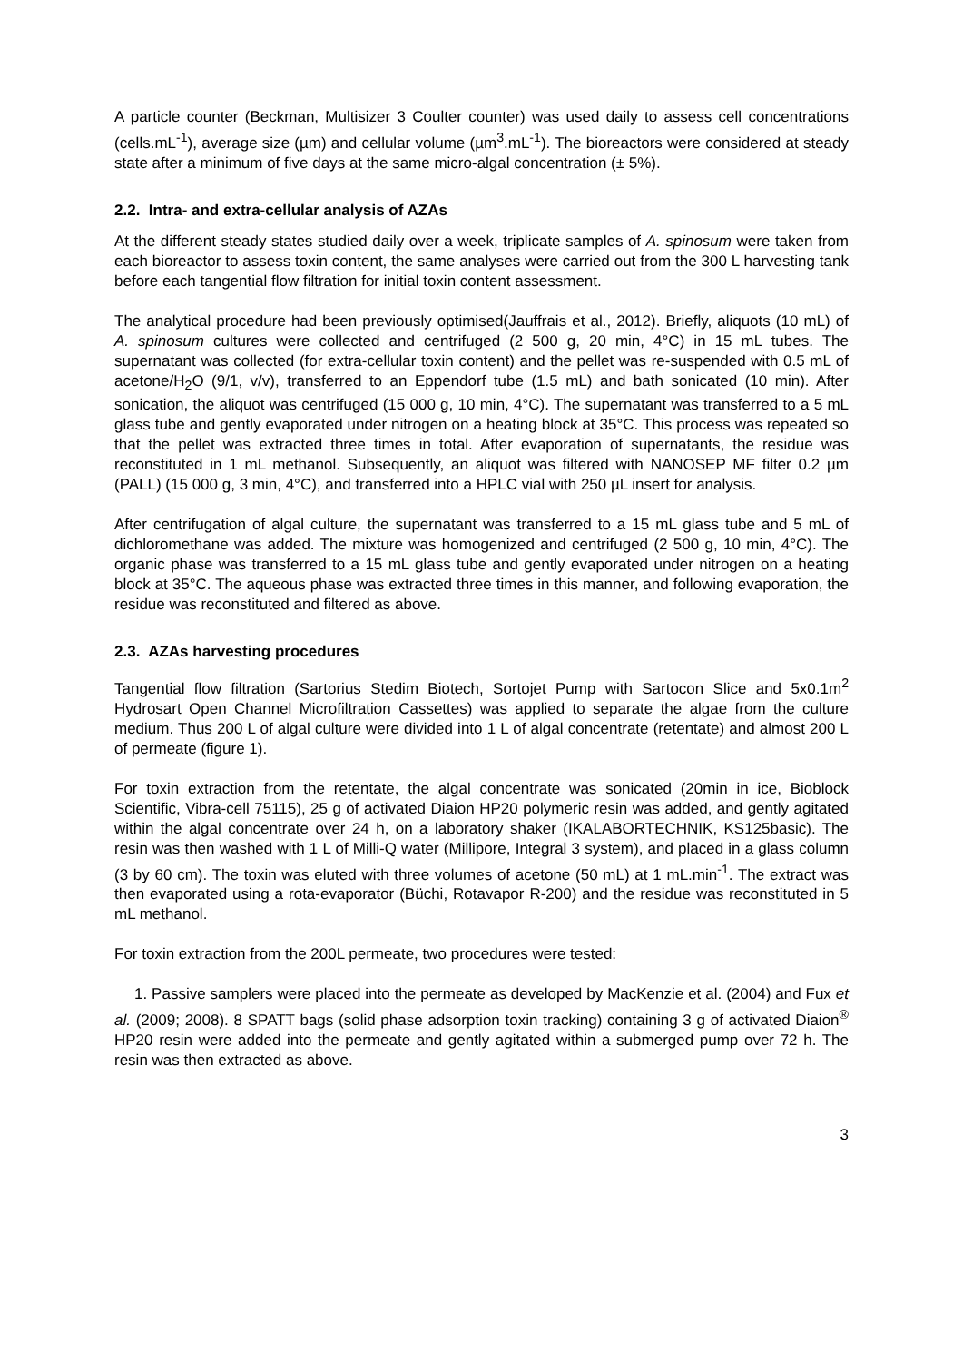A particle counter (Beckman, Multisizer 3 Coulter counter) was used daily to assess cell concentrations (cells.mL<sup>-1</sup>), average size (µm) and cellular volume (µm<sup>3</sup>.mL<sup>-1</sup>). The bioreactors were considered at steady state after a minimum of five days at the same micro-algal concentration (± 5%).
2.2. Intra- and extra-cellular analysis of AZAs
At the different steady states studied daily over a week, triplicate samples of A. spinosum were taken from each bioreactor to assess toxin content, the same analyses were carried out from the 300 L harvesting tank before each tangential flow filtration for initial toxin content assessment.
The analytical procedure had been previously optimised(Jauffrais et al., 2012). Briefly, aliquots (10 mL) of A. spinosum cultures were collected and centrifuged (2 500 g, 20 min, 4°C) in 15 mL tubes. The supernatant was collected (for extra-cellular toxin content) and the pellet was re-suspended with 0.5 mL of acetone/H<sub>2</sub>O (9/1, v/v), transferred to an Eppendorf tube (1.5 mL) and bath sonicated (10 min). After sonication, the aliquot was centrifuged (15 000 g, 10 min, 4°C). The supernatant was transferred to a 5 mL glass tube and gently evaporated under nitrogen on a heating block at 35°C. This process was repeated so that the pellet was extracted three times in total. After evaporation of supernatants, the residue was reconstituted in 1 mL methanol. Subsequently, an aliquot was filtered with NANOSEP MF filter 0.2 µm (PALL) (15 000 g, 3 min, 4°C), and transferred into a HPLC vial with 250 µL insert for analysis.
After centrifugation of algal culture, the supernatant was transferred to a 15 mL glass tube and 5 mL of dichloromethane was added. The mixture was homogenized and centrifuged (2 500 g, 10 min, 4°C). The organic phase was transferred to a 15 mL glass tube and gently evaporated under nitrogen on a heating block at 35°C. The aqueous phase was extracted three times in this manner, and following evaporation, the residue was reconstituted and filtered as above.
2.3. AZAs harvesting procedures
Tangential flow filtration (Sartorius Stedim Biotech, Sortojet Pump with Sartocon Slice and 5x0.1m<sup>2</sup> Hydrosart Open Channel Microfiltration Cassettes) was applied to separate the algae from the culture medium. Thus 200 L of algal culture were divided into 1 L of algal concentrate (retentate) and almost 200 L of permeate (figure 1).
For toxin extraction from the retentate, the algal concentrate was sonicated (20min in ice, Bioblock Scientific, Vibra-cell 75115), 25 g of activated Diaion HP20 polymeric resin was added, and gently agitated within the algal concentrate over 24 h, on a laboratory shaker (IKALABORTECHNIK, KS125basic). The resin was then washed with 1 L of Milli-Q water (Millipore, Integral 3 system), and placed in a glass column (3 by 60 cm). The toxin was eluted with three volumes of acetone (50 mL) at 1 mL.min<sup>-1</sup>. The extract was then evaporated using a rota-evaporator (Büchi, Rotavapor R-200) and the residue was reconstituted in 5 mL methanol.
For toxin extraction from the 200L permeate, two procedures were tested:
1. Passive samplers were placed into the permeate as developed by MacKenzie et al. (2004) and Fux et al. (2009; 2008). 8 SPATT bags (solid phase adsorption toxin tracking) containing 3 g of activated Diaion<sup>®</sup> HP20 resin were added into the permeate and gently agitated within a submerged pump over 72 h. The resin was then extracted as above.
3